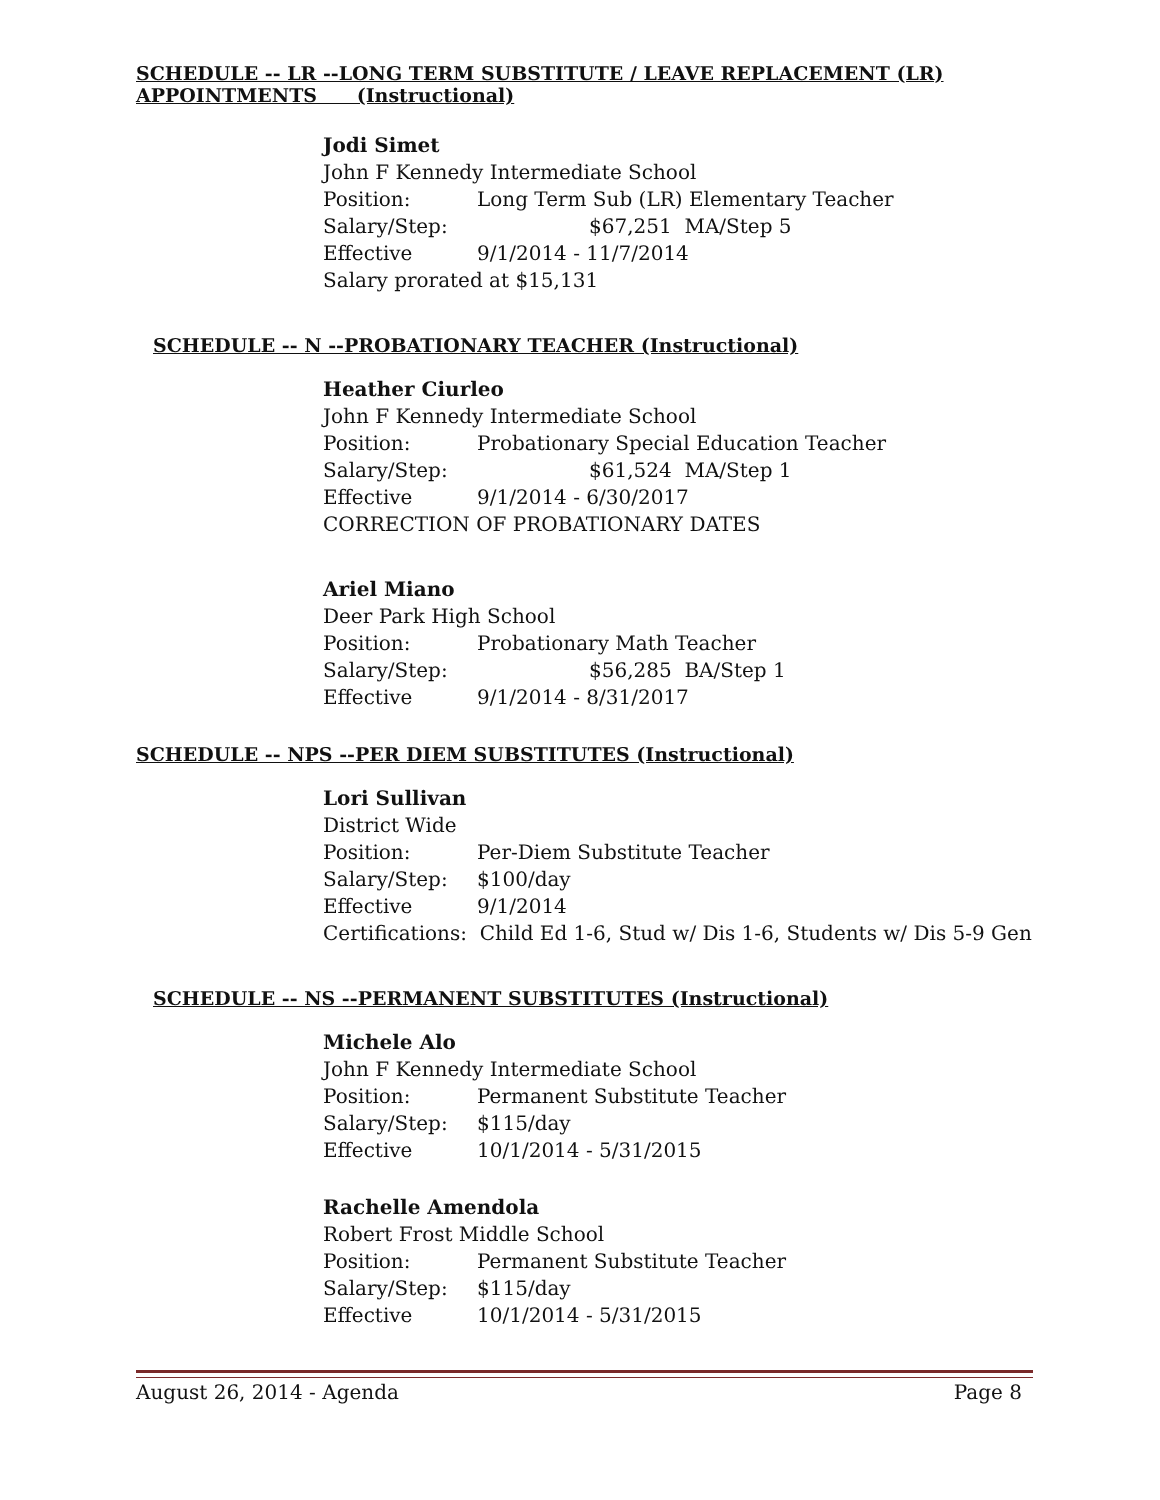SCHEDULE -- LR --LONG TERM SUBSTITUTE / LEAVE REPLACEMENT (LR)
APPOINTMENTS (Instructional)
Jodi Simet
John F Kennedy Intermediate School
Position: Long Term Sub (LR) Elementary Teacher
Salary/Step: $67,251 MA/Step 5
Effective 9/1/2014 - 11/7/2014
Salary prorated at $15,131
SCHEDULE -- N --PROBATIONARY TEACHER (Instructional)
Heather Ciurleo
John F Kennedy Intermediate School
Position: Probationary Special Education Teacher
Salary/Step: $61,524 MA/Step 1
Effective 9/1/2014 - 6/30/2017
CORRECTION OF PROBATIONARY DATES
Ariel Miano
Deer Park High School
Position: Probationary Math Teacher
Salary/Step: $56,285 BA/Step 1
Effective 9/1/2014 - 8/31/2017
SCHEDULE -- NPS --PER DIEM SUBSTITUTES (Instructional)
Lori Sullivan
District Wide
Position: Per-Diem Substitute Teacher
Salary/Step: $100/day
Effective 9/1/2014
Certifications: Child Ed 1-6, Stud w/ Dis 1-6, Students w/ Dis 5-9 Gen
SCHEDULE -- NS --PERMANENT SUBSTITUTES (Instructional)
Michele Alo
John F Kennedy Intermediate School
Position: Permanent Substitute Teacher
Salary/Step: $115/day
Effective 10/1/2014 - 5/31/2015
Rachelle Amendola
Robert Frost Middle School
Position: Permanent Substitute Teacher
Salary/Step: $115/day
Effective 10/1/2014 - 5/31/2015
August 26, 2014 - Agenda Page 8